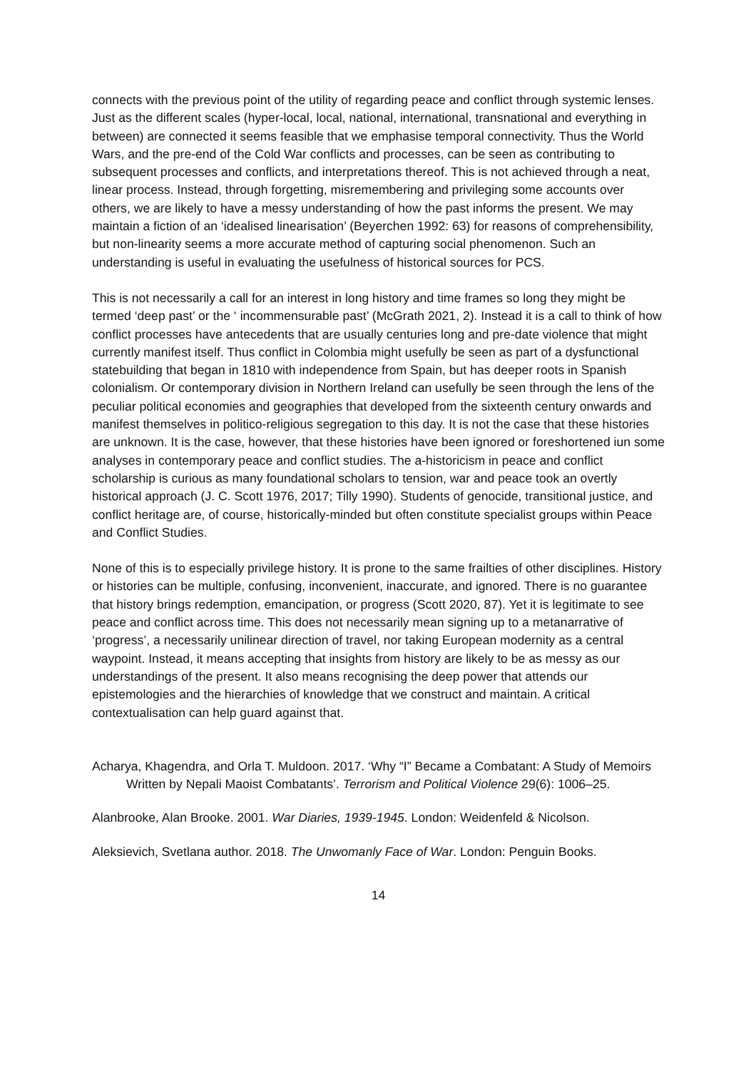connects with the previous point of the utility of regarding peace and conflict through systemic lenses. Just as the different scales (hyper-local, local, national, international, transnational and everything in between) are connected it seems feasible that we emphasise temporal connectivity. Thus the World Wars, and the pre-end of the Cold War conflicts and processes, can be seen as contributing to subsequent processes and conflicts, and interpretations thereof. This is not achieved through a neat, linear process. Instead, through forgetting, misremembering and privileging some accounts over others, we are likely to have a messy understanding of how the past informs the present. We may maintain a fiction of an ‘idealised linearisation’ (Beyerchen 1992: 63) for reasons of comprehensibility, but non-linearity seems a more accurate method of capturing social phenomenon. Such an understanding is useful in evaluating the usefulness of historical sources for PCS.
This is not necessarily a call for an interest in long history and time frames so long they might be termed ‘deep past’ or the ‘ incommensurable past’ (McGrath 2021, 2). Instead it is a call to think of how conflict processes have antecedents that are usually centuries long and pre-date violence that might currently manifest itself. Thus conflict in Colombia might usefully be seen as part of a dysfunctional statebuilding that began in 1810 with independence from Spain, but has deeper roots in Spanish colonialism. Or contemporary division in Northern Ireland can usefully be seen through the lens of the peculiar political economies and geographies that developed from the sixteenth century onwards and manifest themselves in politico-religious segregation to this day. It is not the case that these histories are unknown. It is the case, however, that these histories have been ignored or foreshortened iun some analyses in contemporary peace and conflict studies. The a-historicism in peace and conflict scholarship is curious as many foundational scholars to tension, war and peace took an overtly historical approach (J. C. Scott 1976, 2017; Tilly 1990). Students of genocide, transitional justice, and conflict heritage are, of course, historically-minded but often constitute specialist groups within Peace and Conflict Studies.
None of this is to especially privilege history. It is prone to the same frailties of other disciplines. History or histories can be multiple, confusing, inconvenient, inaccurate, and ignored. There is no guarantee that history brings redemption, emancipation, or progress (Scott 2020, 87). Yet it is legitimate to see peace and conflict across time. This does not necessarily mean signing up to a metanarrative of ‘progress’, a necessarily unilinear direction of travel, nor taking European modernity as a central waypoint. Instead, it means accepting that insights from history are likely to be as messy as our understandings of the present. It also means recognising the deep power that attends our epistemologies and the hierarchies of knowledge that we construct and maintain. A critical contextualisation can help guard against that.
Acharya, Khagendra, and Orla T. Muldoon. 2017. ‘Why “I” Became a Combatant: A Study of Memoirs Written by Nepali Maoist Combatants’. Terrorism and Political Violence 29(6): 1006–25.
Alanbrooke, Alan Brooke. 2001. War Diaries, 1939-1945. London: Weidenfeld & Nicolson.
Aleksievich, Svetlana author. 2018. The Unwomanly Face of War. London: Penguin Books.
14